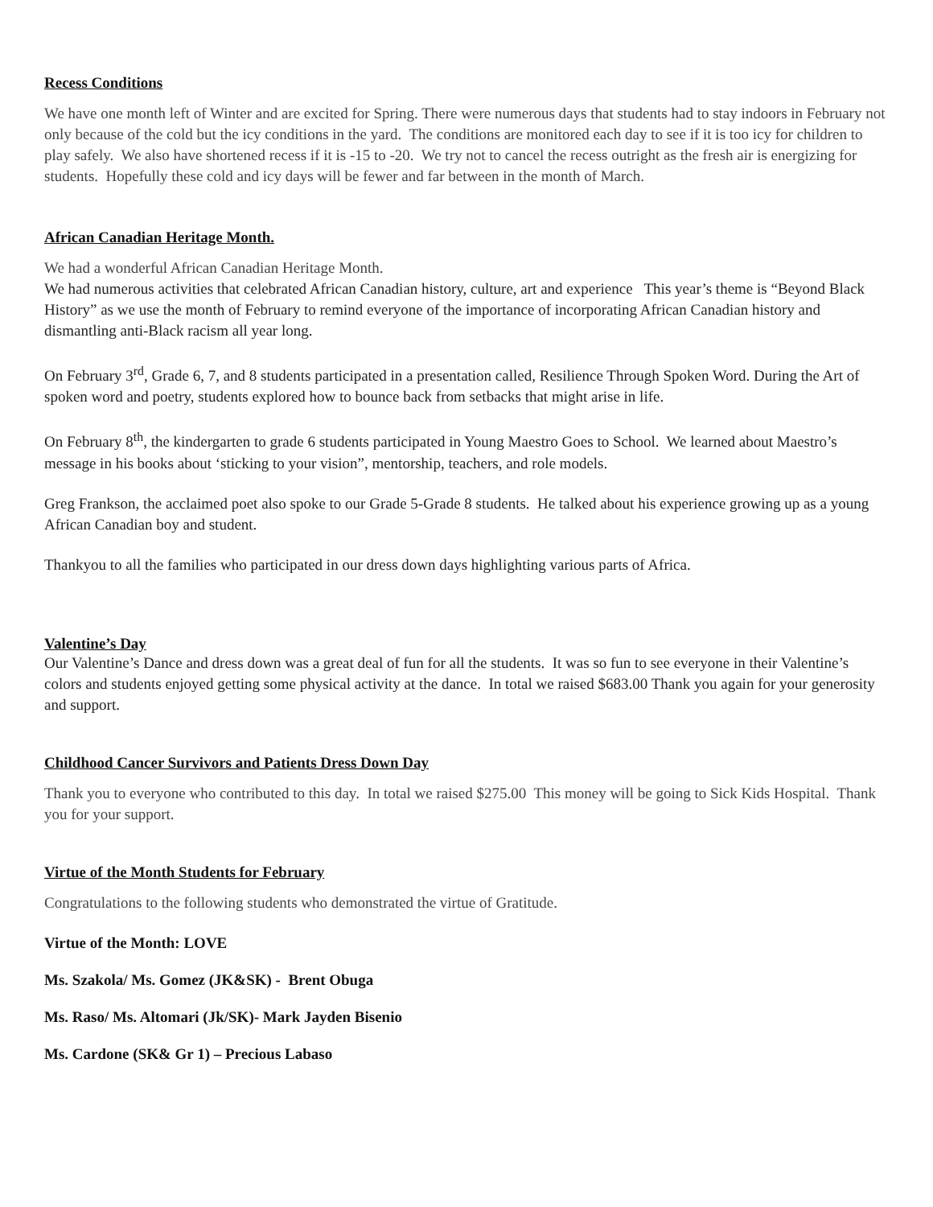Recess Conditions
We have one month left of Winter and are excited for Spring. There were numerous days that students had to stay indoors in February not only because of the cold but the icy conditions in the yard. The conditions are monitored each day to see if it is too icy for children to play safely. We also have shortened recess if it is -15 to -20. We try not to cancel the recess outright as the fresh air is energizing for students. Hopefully these cold and icy days will be fewer and far between in the month of March.
African Canadian Heritage Month.
We had a wonderful African Canadian Heritage Month.
We had numerous activities that celebrated African Canadian history, culture, art and experience This year’s theme is “Beyond Black History” as we use the month of February to remind everyone of the importance of incorporating African Canadian history and dismantling anti-Black racism all year long.
On February 3<sup>rd</sup>, Grade 6, 7, and 8 students participated in a presentation called, Resilience Through Spoken Word. During the Art of spoken word and poetry, students explored how to bounce back from setbacks that might arise in life.
On February 8<sup>th</sup>, the kindergarten to grade 6 students participated in Young Maestro Goes to School. We learned about Maestro’s message in his books about ‘sticking to your vision”, mentorship, teachers, and role models.
Greg Frankson, the acclaimed poet also spoke to our Grade 5-Grade 8 students. He talked about his experience growing up as a young African Canadian boy and student.
Thankyou to all the families who participated in our dress down days highlighting various parts of Africa.
Valentine’s Day
Our Valentine’s Dance and dress down was a great deal of fun for all the students. It was so fun to see everyone in their Valentine’s colors and students enjoyed getting some physical activity at the dance. In total we raised $683.00 Thank you again for your generosity and support.
Childhood Cancer Survivors and Patients Dress Down Day
Thank you to everyone who contributed to this day. In total we raised $275.00 This money will be going to Sick Kids Hospital. Thank you for your support.
Virtue of the Month Students for February
Congratulations to the following students who demonstrated the virtue of Gratitude.
Virtue of the Month: LOVE
Ms. Szakola/ Ms. Gomez (JK&SK) - Brent Obuga
Ms. Raso/ Ms. Altomari (Jk/SK)- Mark Jayden Bisenio
Ms. Cardone (SK& Gr 1) – Precious Labaso